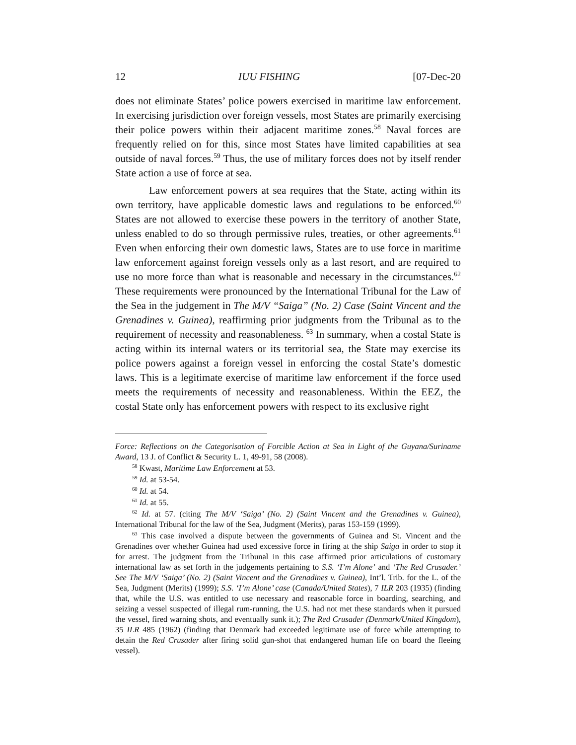12 IUU FISHING [07-Dec-20
does not eliminate States’ police powers exercised in maritime law enforcement. In exercising jurisdiction over foreign vessels, most States are primarily exercising their police powers within their adjacent maritime zones.<sup>58</sup> Naval forces are frequently relied on for this, since most States have limited capabilities at sea outside of naval forces.<sup>59</sup> Thus, the use of military forces does not by itself render State action a use of force at sea.
Law enforcement powers at sea requires that the State, acting within its own territory, have applicable domestic laws and regulations to be enforced.<sup>60</sup> States are not allowed to exercise these powers in the territory of another State, unless enabled to do so through permissive rules, treaties, or other agreements.<sup>61</sup> Even when enforcing their own domestic laws, States are to use force in maritime law enforcement against foreign vessels only as a last resort, and are required to use no more force than what is reasonable and necessary in the circumstances.<sup>62</sup> These requirements were pronounced by the International Tribunal for the Law of the Sea in the judgement in The M/V “Saiga” (No. 2) Case (Saint Vincent and the Grenadines v. Guinea), reaffirming prior judgments from the Tribunal as to the requirement of necessity and reasonableness. <sup>63</sup> In summary, when a costal State is acting within its internal waters or its territorial sea, the State may exercise its police powers against a foreign vessel in enforcing the costal State’s domestic laws. This is a legitimate exercise of maritime law enforcement if the force used meets the requirements of necessity and reasonableness. Within the EEZ, the costal State only has enforcement powers with respect to its exclusive right
Force: Reflections on the Categorisation of Forcible Action at Sea in Light of the Guyana/Suriname Award, 13 J. of Conflict & Security L. 1, 49-91, 58 (2008).
<sup>58</sup> Kwast, Maritime Law Enforcement at 53.
<sup>59</sup> Id. at 53-54.
<sup>60</sup> Id. at 54.
<sup>61</sup> Id. at 55.
<sup>62</sup> Id. at 57. (citing The M/V ‘Saiga’ (No. 2) (Saint Vincent and the Grenadines v. Guinea), International Tribunal for the law of the Sea, Judgment (Merits), paras 153-159 (1999).
<sup>63</sup> This case involved a dispute between the governments of Guinea and St. Vincent and the Grenadines over whether Guinea had used excessive force in firing at the ship Saiga in order to stop it for arrest. The judgment from the Tribunal in this case affirmed prior articulations of customary international law as set forth in the judgements pertaining to S.S. ‘I’m Alone’ and ‘The Red Crusader.’ See The M/V ‘Saiga’ (No. 2) (Saint Vincent and the Grenadines v. Guinea), Int’l. Trib. for the L. of the Sea, Judgment (Merits) (1999); S.S. ‘I’m Alone’ case (Canada/United States), 7 ILR 203 (1935) (finding that, while the U.S. was entitled to use necessary and reasonable force in boarding, searching, and seizing a vessel suspected of illegal rum-running, the U.S. had not met these standards when it pursued the vessel, fired warning shots, and eventually sunk it.); The Red Crusader (Denmark/United Kingdom), 35 ILR 485 (1962) (finding that Denmark had exceeded legitimate use of force while attempting to detain the Red Crusader after firing solid gun-shot that endangered human life on board the fleeing vessel).